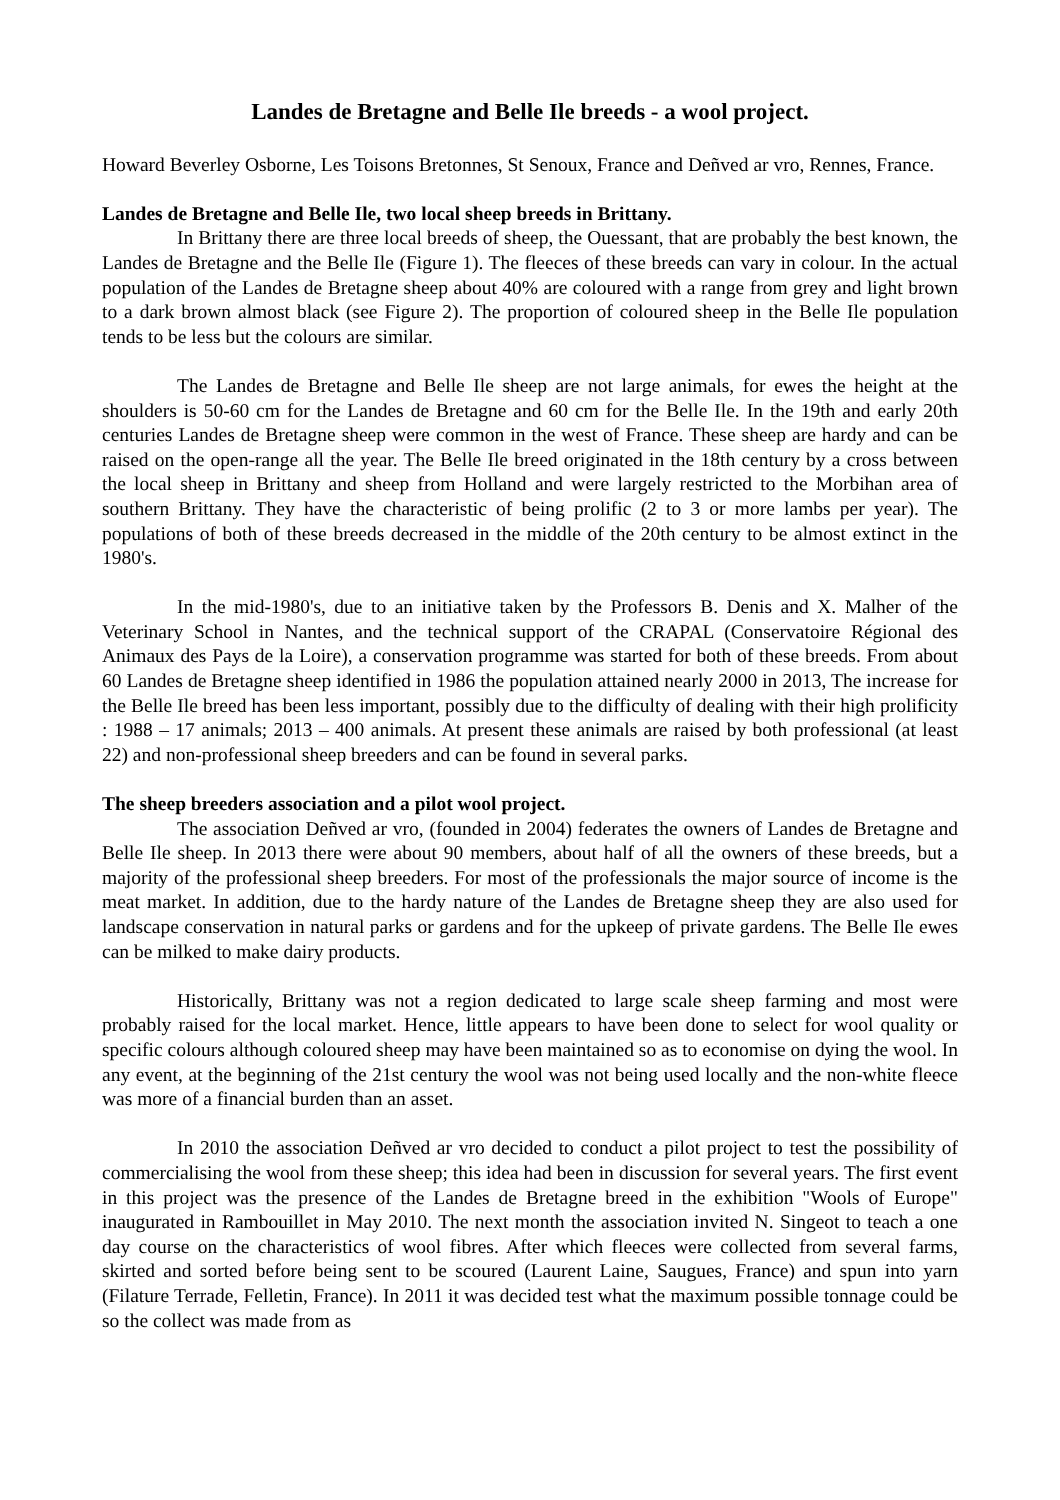Landes de Bretagne and Belle Ile breeds - a wool project.
Howard Beverley Osborne, Les Toisons Bretonnes, St Senoux, France and Deñved ar vro, Rennes, France.
Landes de Bretagne and Belle Ile, two local sheep breeds in Brittany.
In Brittany there are three local breeds of sheep, the Ouessant, that are probably the best known, the Landes de Bretagne and the Belle Ile (Figure 1). The fleeces of these breeds can vary in colour. In the actual population of the Landes de Bretagne sheep about 40% are coloured with a range from grey and light brown to a dark brown almost black (see Figure 2). The proportion of coloured sheep in the Belle Ile population tends to be less but the colours are similar.
The Landes de Bretagne and Belle Ile sheep are not large animals, for ewes the height at the shoulders is 50-60 cm for the Landes de Bretagne and 60 cm for the Belle Ile. In the 19th and early 20th centuries Landes de Bretagne sheep were common in the west of France. These sheep are hardy and can be raised on the open-range all the year. The Belle Ile breed originated in the 18th century by a cross between the local sheep in Brittany and sheep from Holland and were largely restricted to the Morbihan area of southern Brittany. They have the characteristic of being prolific (2 to 3 or more lambs per year). The populations of both of these breeds decreased in the middle of the 20th century to be almost extinct in the 1980's.
In the mid-1980's, due to an initiative taken by the Professors B. Denis and X. Malher of the Veterinary School in Nantes, and the technical support of the CRAPAL (Conservatoire Régional des Animaux des Pays de la Loire), a conservation programme was started for both of these breeds. From about 60 Landes de Bretagne sheep identified in 1986 the population attained nearly 2000 in 2013, The increase for the Belle Ile breed has been less important, possibly due to the difficulty of dealing with their high prolificity : 1988 – 17 animals; 2013 – 400 animals. At present these animals are raised by both professional (at least 22) and non-professional sheep breeders and can be found in several parks.
The sheep breeders association and a pilot wool project.
The association Deñved ar vro, (founded in 2004) federates the owners of Landes de Bretagne and Belle Ile sheep. In 2013 there were about 90 members, about half of all the owners of these breeds, but a majority of the professional sheep breeders. For most of the professionals the major source of income is the meat market. In addition, due to the hardy nature of the Landes de Bretagne sheep they are also used for landscape conservation in natural parks or gardens and for the upkeep of private gardens. The Belle Ile ewes can be milked to make dairy products.
Historically, Brittany was not a region dedicated to large scale sheep farming and most were probably raised for the local market. Hence, little appears to have been done to select for wool quality or specific colours although coloured sheep may have been maintained so as to economise on dying the wool. In any event, at the beginning of the 21st century the wool was not being used locally and the non-white fleece was more of a financial burden than an asset.
In 2010 the association Deñved ar vro decided to conduct a pilot project to test the possibility of commercialising the wool from these sheep; this idea had been in discussion for several years. The first event in this project was the presence of the Landes de Bretagne breed in the exhibition "Wools of Europe" inaugurated in Rambouillet in May 2010. The next month the association invited N. Singeot to teach a one day course on the characteristics of wool fibres. After which fleeces were collected from several farms, skirted and sorted before being sent to be scoured (Laurent Laine, Saugues, France) and spun into yarn (Filature Terrade, Felletin, France). In 2011 it was decided test what the maximum possible tonnage could be so the collect was made from as